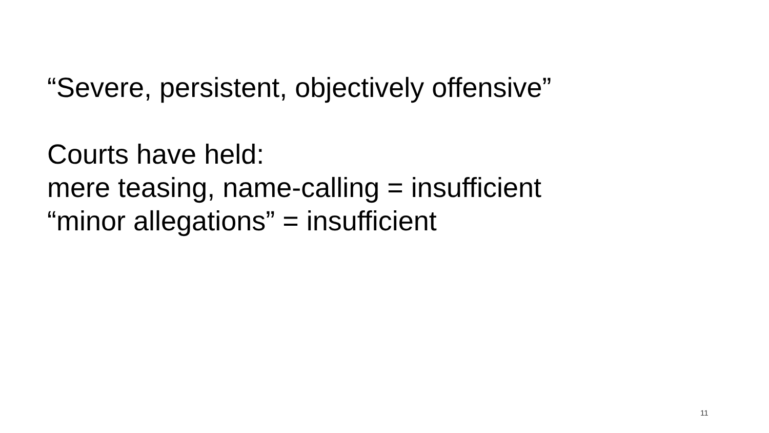“Severe, persistent, objectively offensive”
Courts have held:
mere teasing, name-calling = insufficient
“minor allegations” = insufficient
11